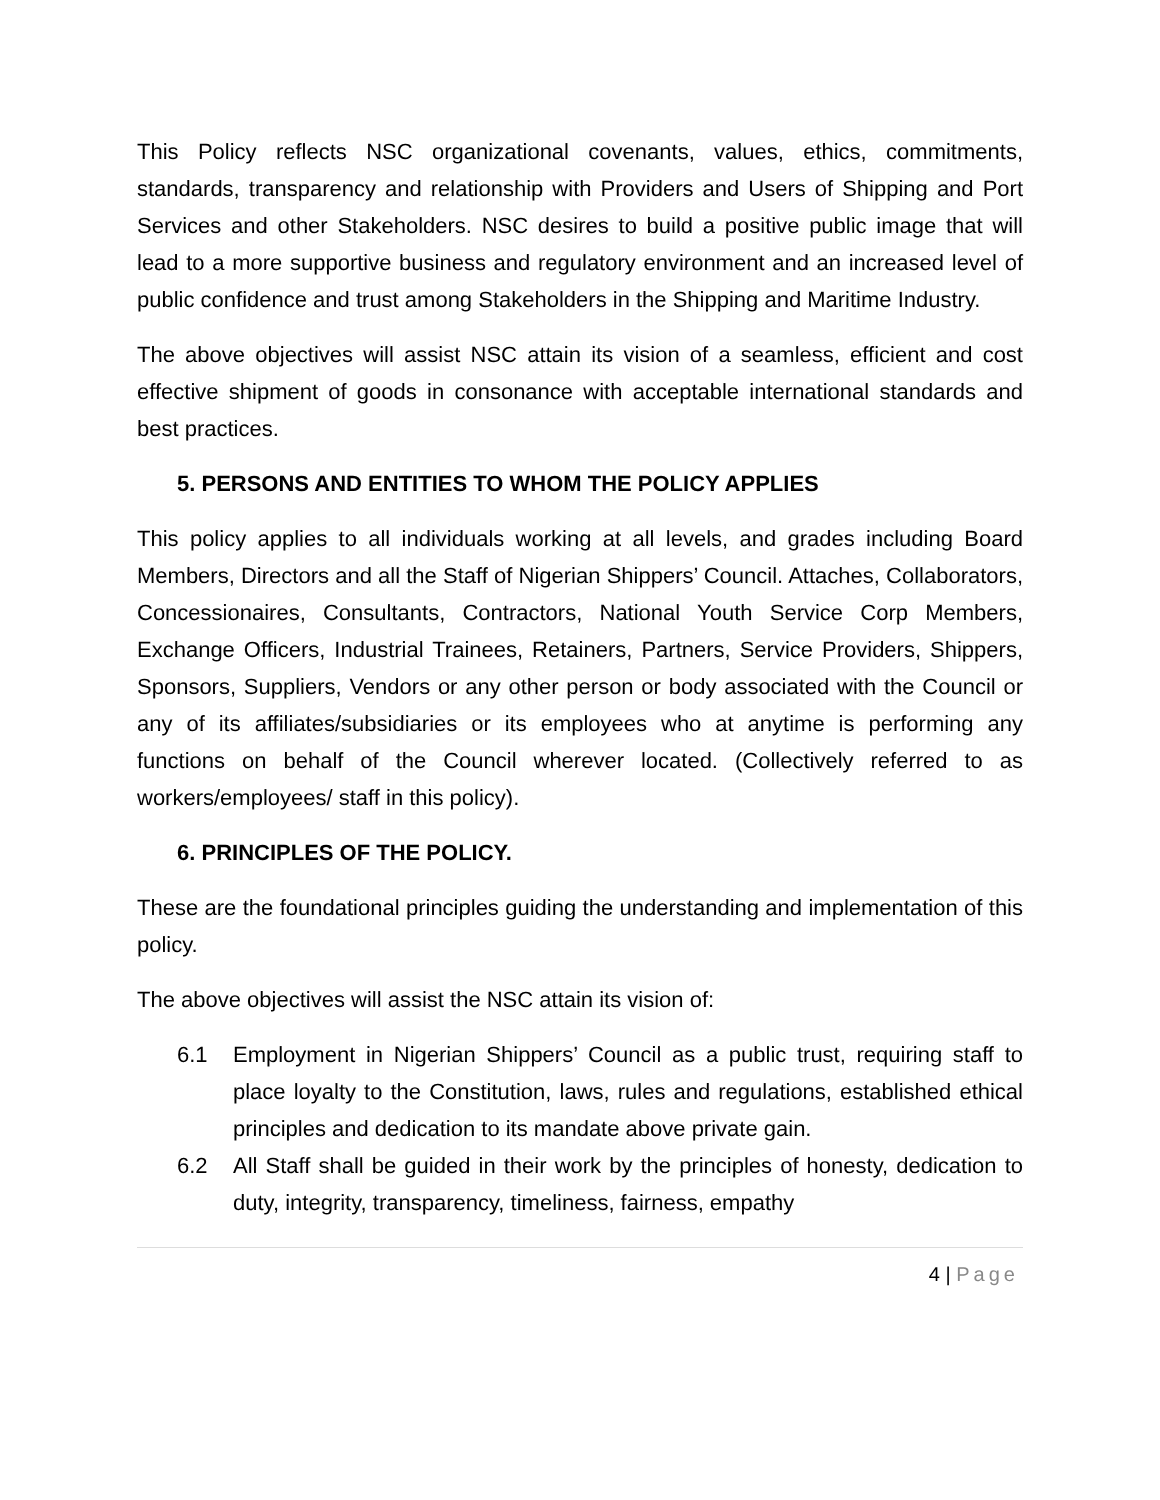This Policy reflects NSC organizational covenants, values, ethics, commitments, standards, transparency and relationship with Providers and Users of Shipping and Port Services and other Stakeholders. NSC desires to build a positive public image that will lead to a more supportive business and regulatory environment and an increased level of public confidence and trust among Stakeholders in the Shipping and Maritime Industry.
The above objectives will assist NSC attain its vision of a seamless, efficient and cost effective shipment of goods in consonance with acceptable international standards and best practices.
5. PERSONS AND ENTITIES TO WHOM THE POLICY APPLIES
This policy applies to all individuals working at all levels, and grades including Board Members, Directors and all the Staff of Nigerian Shippers’ Council. Attaches, Collaborators, Concessionaires, Consultants, Contractors, National Youth Service Corp Members, Exchange Officers, Industrial Trainees, Retainers, Partners, Service Providers, Shippers, Sponsors, Suppliers, Vendors or any other person or body associated with the Council or any of its affiliates/subsidiaries or its employees who at anytime is performing any functions on behalf of the Council wherever located. (Collectively referred to as workers/employees/ staff in this policy).
6. PRINCIPLES OF THE POLICY.
These are the foundational principles guiding the understanding and implementation of this policy.
The above objectives will assist the NSC attain its vision of:
6.1 Employment in Nigerian Shippers’ Council as a public trust, requiring staff to place loyalty to the Constitution, laws, rules and regulations, established ethical principles and dedication to its mandate above private gain.
6.2 All Staff shall be guided in their work by the principles of honesty, dedication to duty, integrity, transparency, timeliness, fairness, empathy
4 | Page